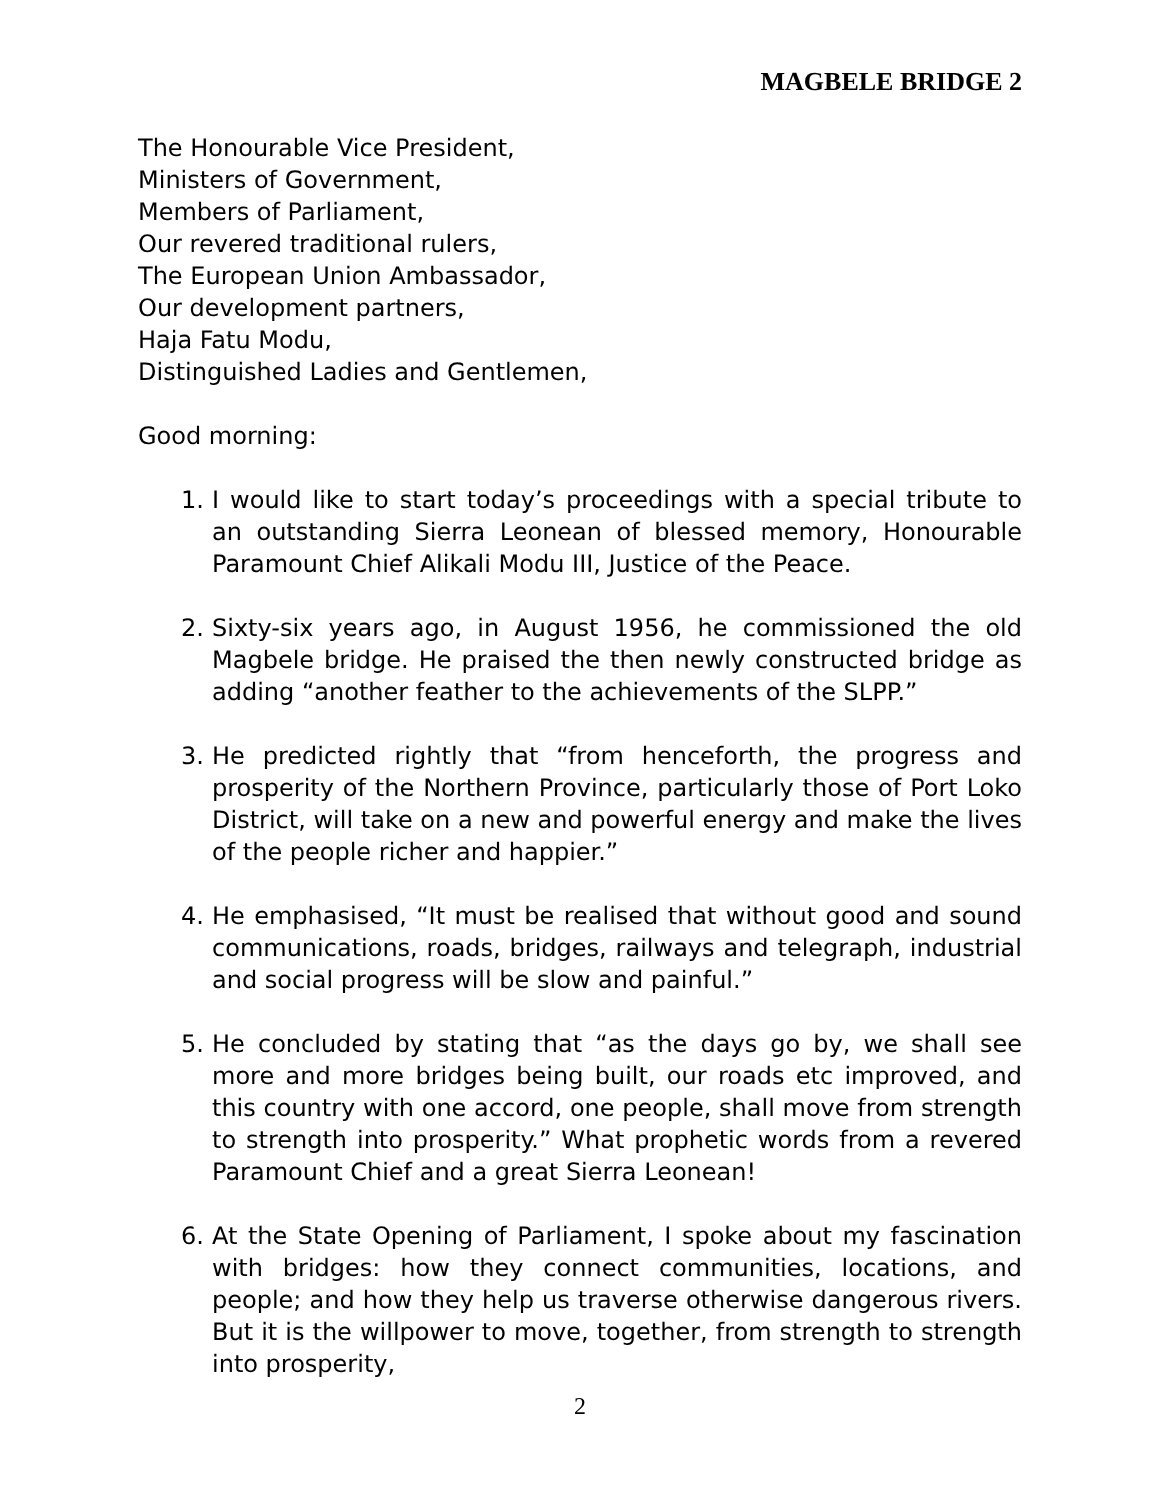MAGBELE BRIDGE 2
The Honourable Vice President,
Ministers of Government,
Members of Parliament,
Our revered traditional rulers,
The European Union Ambassador,
Our development partners,
Haja Fatu Modu,
Distinguished Ladies and Gentlemen,
Good morning:
1. I would like to start today’s proceedings with a special tribute to an outstanding Sierra Leonean of blessed memory, Honourable Paramount Chief Alikali Modu III, Justice of the Peace.
2. Sixty-six years ago, in August 1956, he commissioned the old Magbele bridge. He praised the then newly constructed bridge as adding “another feather to the achievements of the SLPP.”
3. He predicted rightly that “from henceforth, the progress and prosperity of the Northern Province, particularly those of Port Loko District, will take on a new and powerful energy and make the lives of the people richer and happier.”
4. He emphasised, “It must be realised that without good and sound communications, roads, bridges, railways and telegraph, industrial and social progress will be slow and painful.”
5. He concluded by stating that “as the days go by, we shall see more and more bridges being built, our roads etc improved, and this country with one accord, one people, shall move from strength to strength into prosperity.” What prophetic words from a revered Paramount Chief and a great Sierra Leonean!
6. At the State Opening of Parliament, I spoke about my fascination with bridges: how they connect communities, locations, and people; and how they help us traverse otherwise dangerous rivers. But it is the willpower to move, together, from strength to strength into prosperity,
2